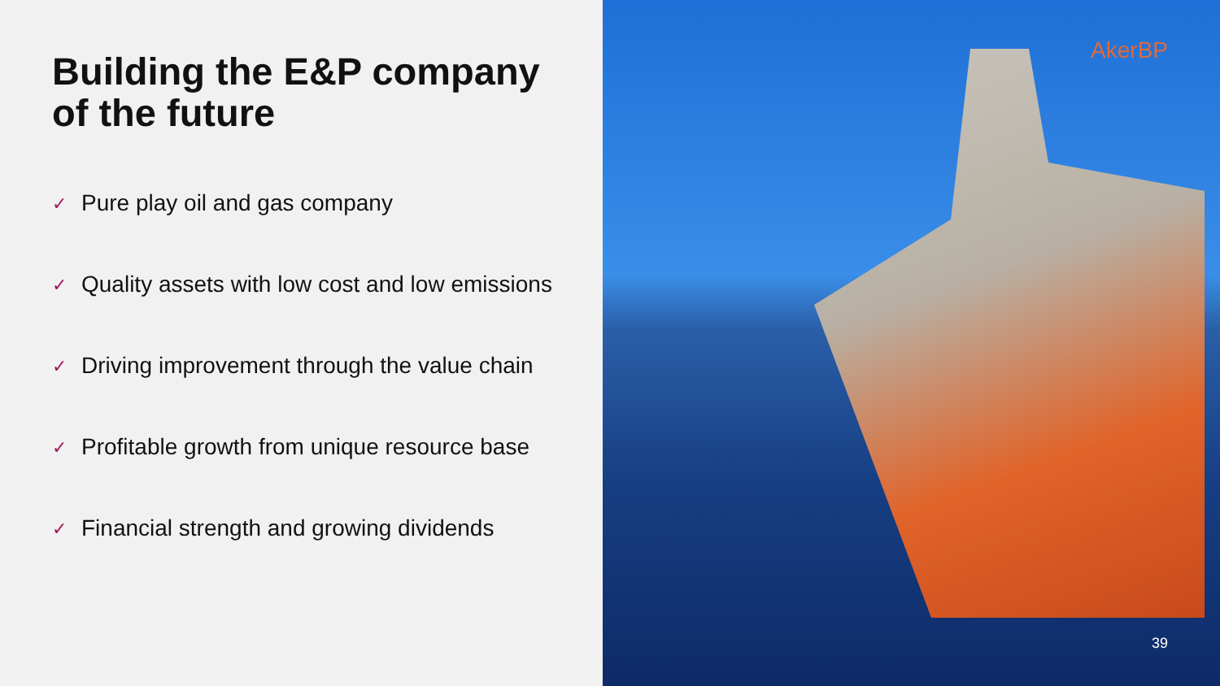Building the E&P company
of the future
✓ Pure play oil and gas company
✓ Quality assets with low cost and low emissions
✓ Driving improvement through the value chain
✓ Profitable growth from unique resource base
✓ Financial strength and growing dividends
AkerBP
39